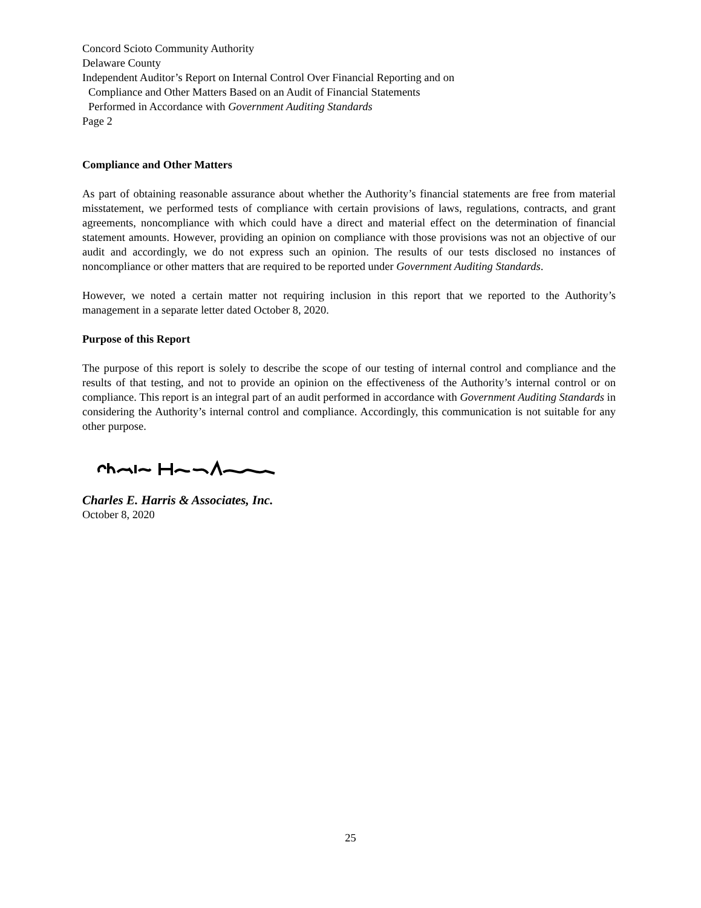Concord Scioto Community Authority
Delaware County
Independent Auditor’s Report on Internal Control Over Financial Reporting and on
Compliance and Other Matters Based on an Audit of Financial Statements
Performed in Accordance with Government Auditing Standards
Page 2
Compliance and Other Matters
As part of obtaining reasonable assurance about whether the Authority’s financial statements are free from material misstatement, we performed tests of compliance with certain provisions of laws, regulations, contracts, and grant agreements, noncompliance with which could have a direct and material effect on the determination of financial statement amounts. However, providing an opinion on compliance with those provisions was not an objective of our audit and accordingly, we do not express such an opinion. The results of our tests disclosed no instances of noncompliance or other matters that are required to be reported under Government Auditing Standards.
However, we noted a certain matter not requiring inclusion in this report that we reported to the Authority’s management in a separate letter dated October 8, 2020.
Purpose of this Report
The purpose of this report is solely to describe the scope of our testing of internal control and compliance and the results of that testing, and not to provide an opinion on the effectiveness of the Authority’s internal control or on compliance. This report is an integral part of an audit performed in accordance with Government Auditing Standards in considering the Authority’s internal control and compliance. Accordingly, this communication is not suitable for any other purpose.
Charles E. Harris & Associates, Inc.
October 8, 2020
25